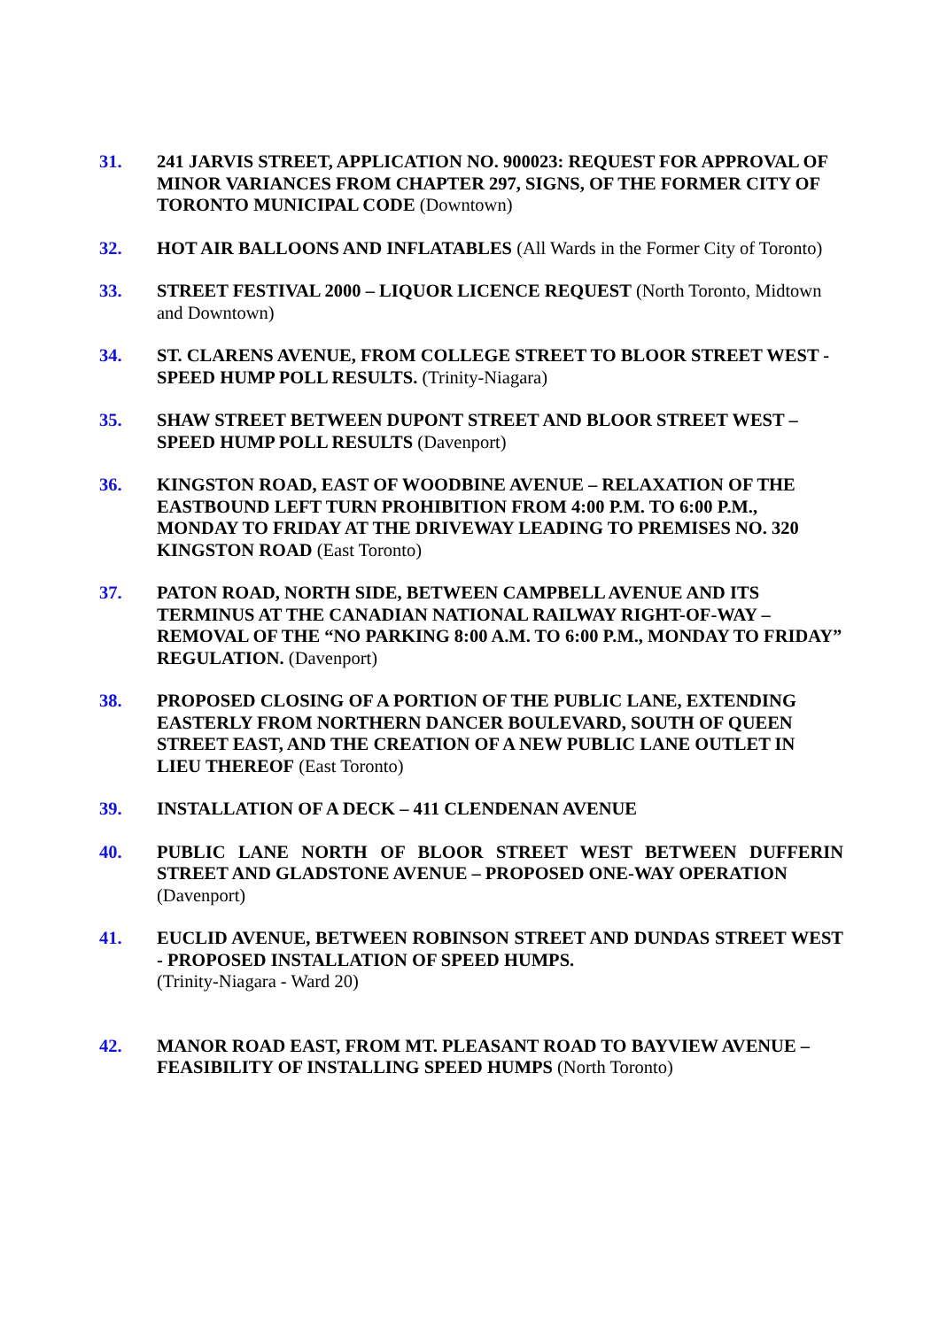31. 241 JARVIS STREET, APPLICATION NO. 900023: REQUEST FOR APPROVAL OF MINOR VARIANCES FROM CHAPTER 297, SIGNS, OF THE FORMER CITY OF TORONTO MUNICIPAL CODE (Downtown)
32. HOT AIR BALLOONS AND INFLATABLES (All Wards in the Former City of Toronto)
33. STREET FESTIVAL 2000 – LIQUOR LICENCE REQUEST (North Toronto, Midtown and Downtown)
34. ST. CLARENS AVENUE, FROM COLLEGE STREET TO BLOOR STREET WEST - SPEED HUMP POLL RESULTS. (Trinity-Niagara)
35. SHAW STREET BETWEEN DUPONT STREET AND BLOOR STREET WEST – SPEED HUMP POLL RESULTS (Davenport)
36. KINGSTON ROAD, EAST OF WOODBINE AVENUE – RELAXATION OF THE EASTBOUND LEFT TURN PROHIBITION FROM 4:00 P.M. TO 6:00 P.M., MONDAY TO FRIDAY AT THE DRIVEWAY LEADING TO PREMISES NO. 320 KINGSTON ROAD (East Toronto)
37. PATON ROAD, NORTH SIDE, BETWEEN CAMPBELL AVENUE AND ITS TERMINUS AT THE CANADIAN NATIONAL RAILWAY RIGHT-OF-WAY – REMOVAL OF THE “NO PARKING 8:00 A.M. TO 6:00 P.M., MONDAY TO FRIDAY” REGULATION. (Davenport)
38. PROPOSED CLOSING OF A PORTION OF THE PUBLIC LANE, EXTENDING EASTERLY FROM NORTHERN DANCER BOULEVARD, SOUTH OF QUEEN STREET EAST, AND THE CREATION OF A NEW PUBLIC LANE OUTLET IN LIEU THEREOF (East Toronto)
39. INSTALLATION OF A DECK – 411 CLENDENAN AVENUE
40. PUBLIC LANE NORTH OF BLOOR STREET WEST BETWEEN DUFFERIN STREET AND GLADSTONE AVENUE – PROPOSED ONE-WAY OPERATION
(Davenport)
41. EUCLID AVENUE, BETWEEN ROBINSON STREET AND DUNDAS STREET WEST - PROPOSED INSTALLATION OF SPEED HUMPS.
(Trinity-Niagara - Ward 20)
42. MANOR ROAD EAST, FROM MT. PLEASANT ROAD TO BAYVIEW AVENUE – FEASIBILITY OF INSTALLING SPEED HUMPS (North Toronto)